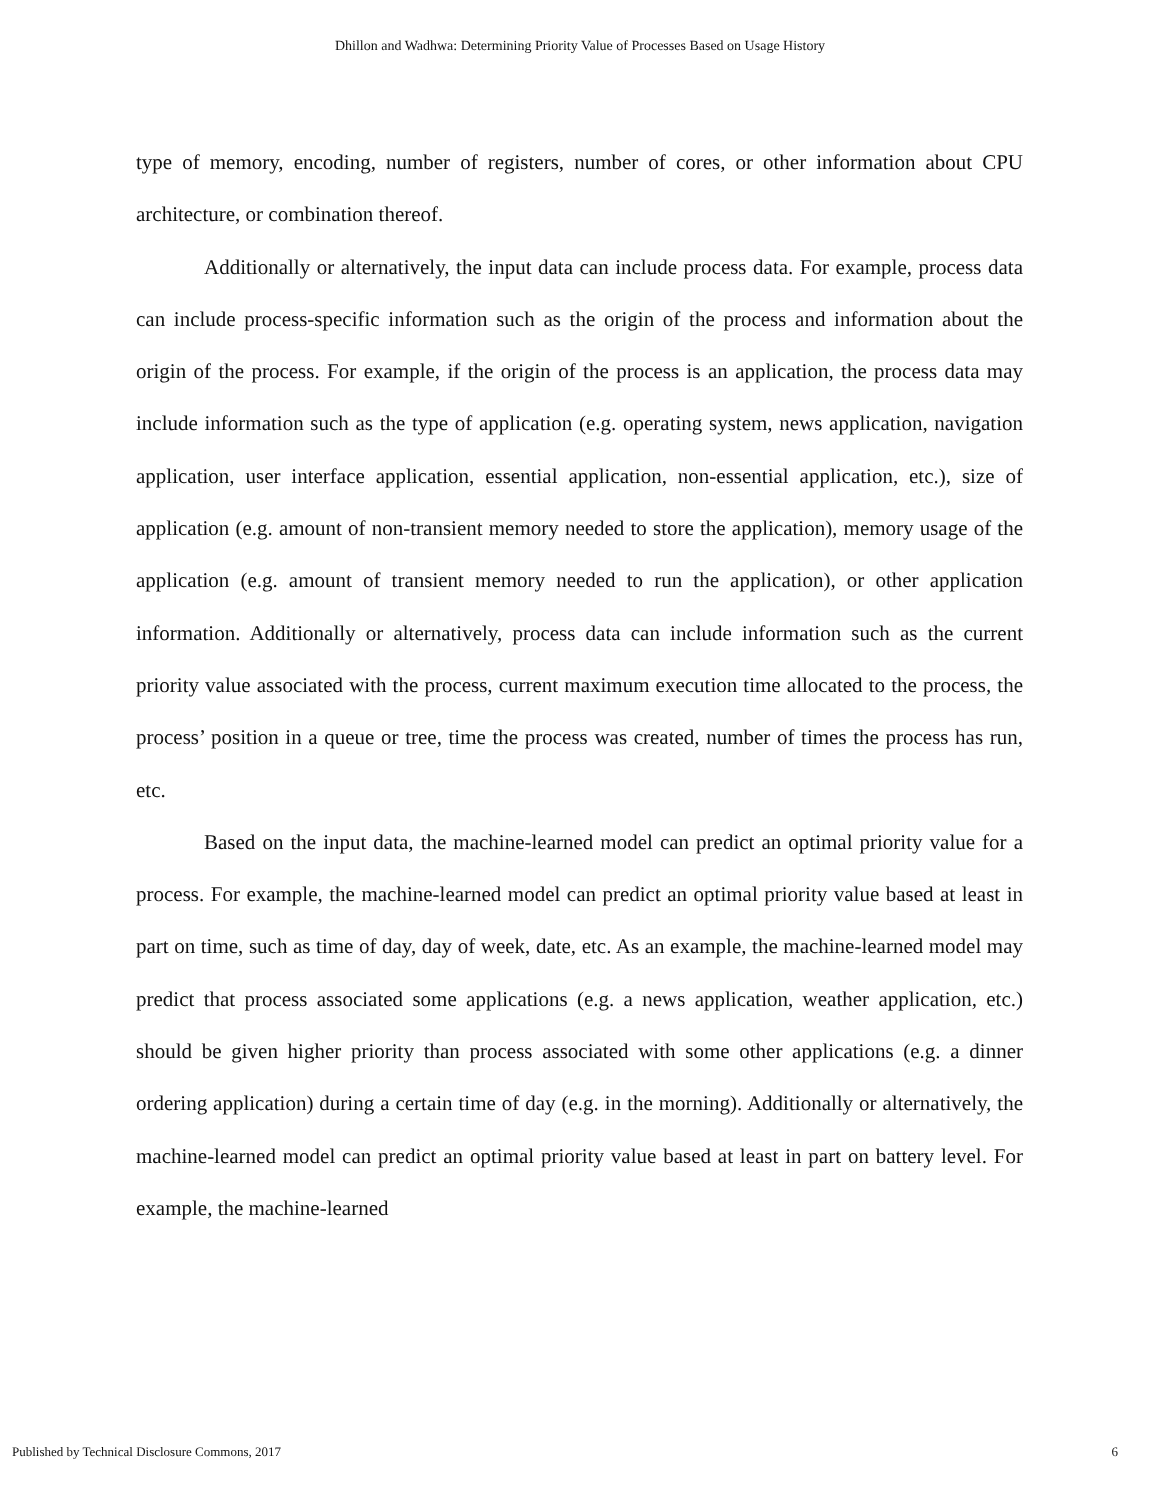Dhillon and Wadhwa: Determining Priority Value of Processes Based on Usage History
type of memory, encoding, number of registers, number of cores, or other information about CPU architecture, or combination thereof.
Additionally or alternatively, the input data can include process data. For example, process data can include process-specific information such as the origin of the process and information about the origin of the process. For example, if the origin of the process is an application, the process data may include information such as the type of application (e.g. operating system, news application, navigation application, user interface application, essential application, non-essential application, etc.), size of application (e.g. amount of non-transient memory needed to store the application), memory usage of the application (e.g. amount of transient memory needed to run the application), or other application information. Additionally or alternatively, process data can include information such as the current priority value associated with the process, current maximum execution time allocated to the process, the process’ position in a queue or tree, time the process was created, number of times the process has run, etc.
Based on the input data, the machine-learned model can predict an optimal priority value for a process. For example, the machine-learned model can predict an optimal priority value based at least in part on time, such as time of day, day of week, date, etc. As an example, the machine-learned model may predict that process associated some applications (e.g. a news application, weather application, etc.) should be given higher priority than process associated with some other applications (e.g. a dinner ordering application) during a certain time of day (e.g. in the morning). Additionally or alternatively, the machine-learned model can predict an optimal priority value based at least in part on battery level. For example, the machine-learned
Published by Technical Disclosure Commons, 2017 6